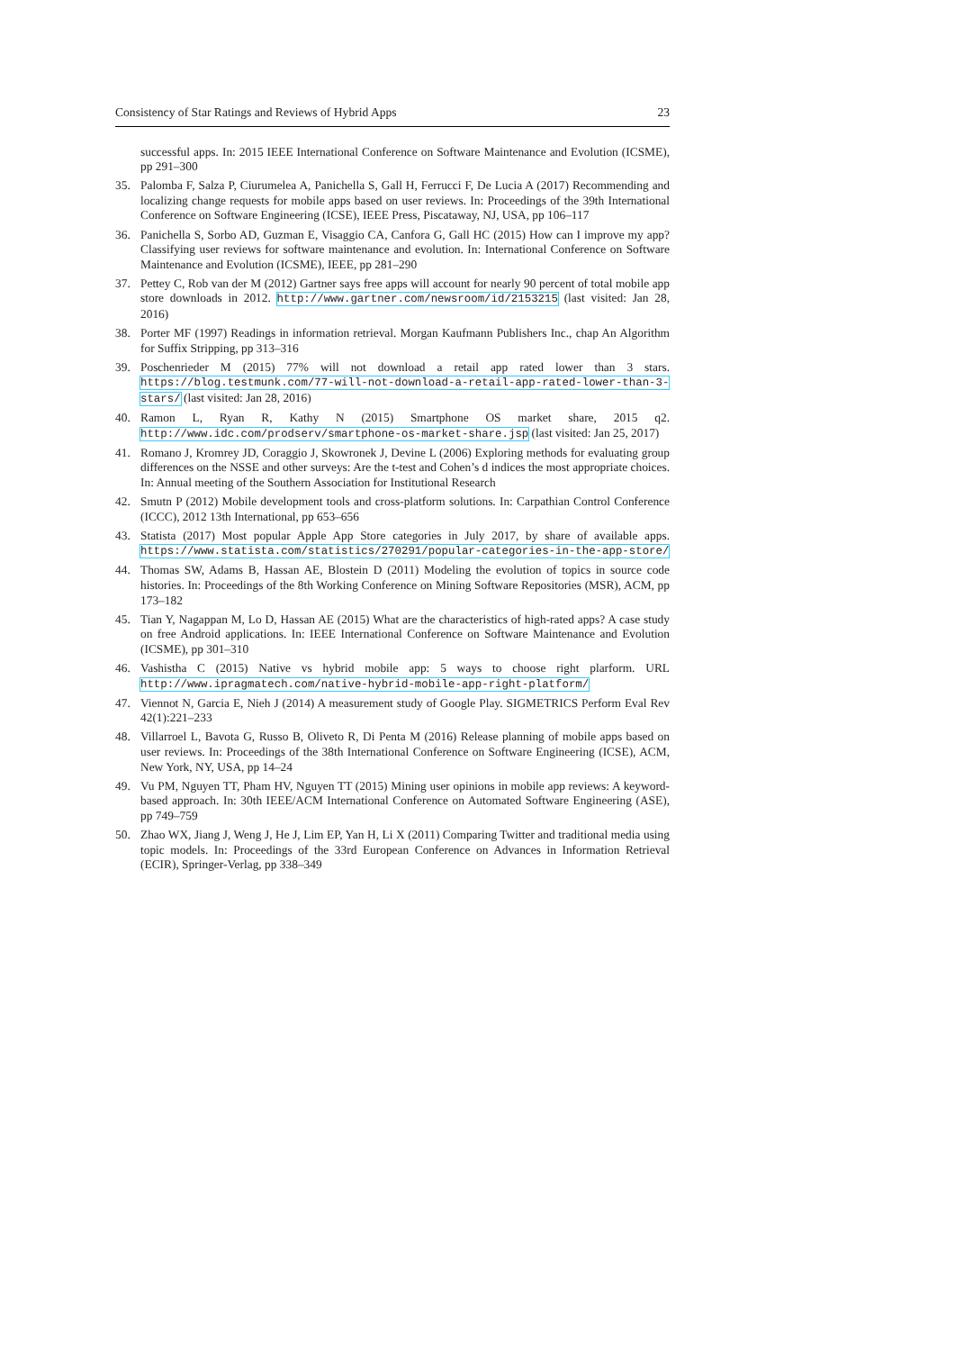Consistency of Star Ratings and Reviews of Hybrid Apps 23
successful apps. In: 2015 IEEE International Conference on Software Maintenance and Evolution (ICSME), pp 291–300
35. Palomba F, Salza P, Ciurumelea A, Panichella S, Gall H, Ferrucci F, De Lucia A (2017) Recommending and localizing change requests for mobile apps based on user reviews. In: Proceedings of the 39th International Conference on Software Engineering (ICSE), IEEE Press, Piscataway, NJ, USA, pp 106–117
36. Panichella S, Sorbo AD, Guzman E, Visaggio CA, Canfora G, Gall HC (2015) How can I improve my app? Classifying user reviews for software maintenance and evolution. In: International Conference on Software Maintenance and Evolution (ICSME), IEEE, pp 281–290
37. Pettey C, Rob van der M (2012) Gartner says free apps will account for nearly 90 percent of total mobile app store downloads in 2012. http://www.gartner.com/newsroom/id/2153215 (last visited: Jan 28, 2016)
38. Porter MF (1997) Readings in information retrieval. Morgan Kaufmann Publishers Inc., chap An Algorithm for Suffix Stripping, pp 313–316
39. Poschenrieder M (2015) 77% will not download a retail app rated lower than 3 stars. https://blog.testmunk.com/77-will-not-download-a-retail-app-rated-lower-than-3-stars/ (last visited: Jan 28, 2016)
40. Ramon L, Ryan R, Kathy N (2015) Smartphone OS market share, 2015 q2. http://www.idc.com/prodserv/smartphone-os-market-share.jsp (last visited: Jan 25, 2017)
41. Romano J, Kromrey JD, Coraggio J, Skowronek J, Devine L (2006) Exploring methods for evaluating group differences on the NSSE and other surveys: Are the t-test and Cohen’s d indices the most appropriate choices. In: Annual meeting of the Southern Association for Institutional Research
42. Smutn P (2012) Mobile development tools and cross-platform solutions. In: Carpathian Control Conference (ICCC), 2012 13th International, pp 653–656
43. Statista (2017) Most popular Apple App Store categories in July 2017, by share of available apps. https://www.statista.com/statistics/270291/popular-categories-in-the-app-store/
44. Thomas SW, Adams B, Hassan AE, Blostein D (2011) Modeling the evolution of topics in source code histories. In: Proceedings of the 8th Working Conference on Mining Software Repositories (MSR), ACM, pp 173–182
45. Tian Y, Nagappan M, Lo D, Hassan AE (2015) What are the characteristics of high-rated apps? A case study on free Android applications. In: IEEE International Conference on Software Maintenance and Evolution (ICSME), pp 301–310
46. Vashistha C (2015) Native vs hybrid mobile app: 5 ways to choose right plarform. URL http://www.ipragmatech.com/native-hybrid-mobile-app-right-platform/
47. Viennot N, Garcia E, Nieh J (2014) A measurement study of Google Play. SIGMETRICS Perform Eval Rev 42(1):221–233
48. Villarroel L, Bavota G, Russo B, Oliveto R, Di Penta M (2016) Release planning of mobile apps based on user reviews. In: Proceedings of the 38th International Conference on Software Engineering (ICSE), ACM, New York, NY, USA, pp 14–24
49. Vu PM, Nguyen TT, Pham HV, Nguyen TT (2015) Mining user opinions in mobile app reviews: A keyword-based approach. In: 30th IEEE/ACM International Conference on Automated Software Engineering (ASE), pp 749–759
50. Zhao WX, Jiang J, Weng J, He J, Lim EP, Yan H, Li X (2011) Comparing Twitter and traditional media using topic models. In: Proceedings of the 33rd European Conference on Advances in Information Retrieval (ECIR), Springer-Verlag, pp 338–349